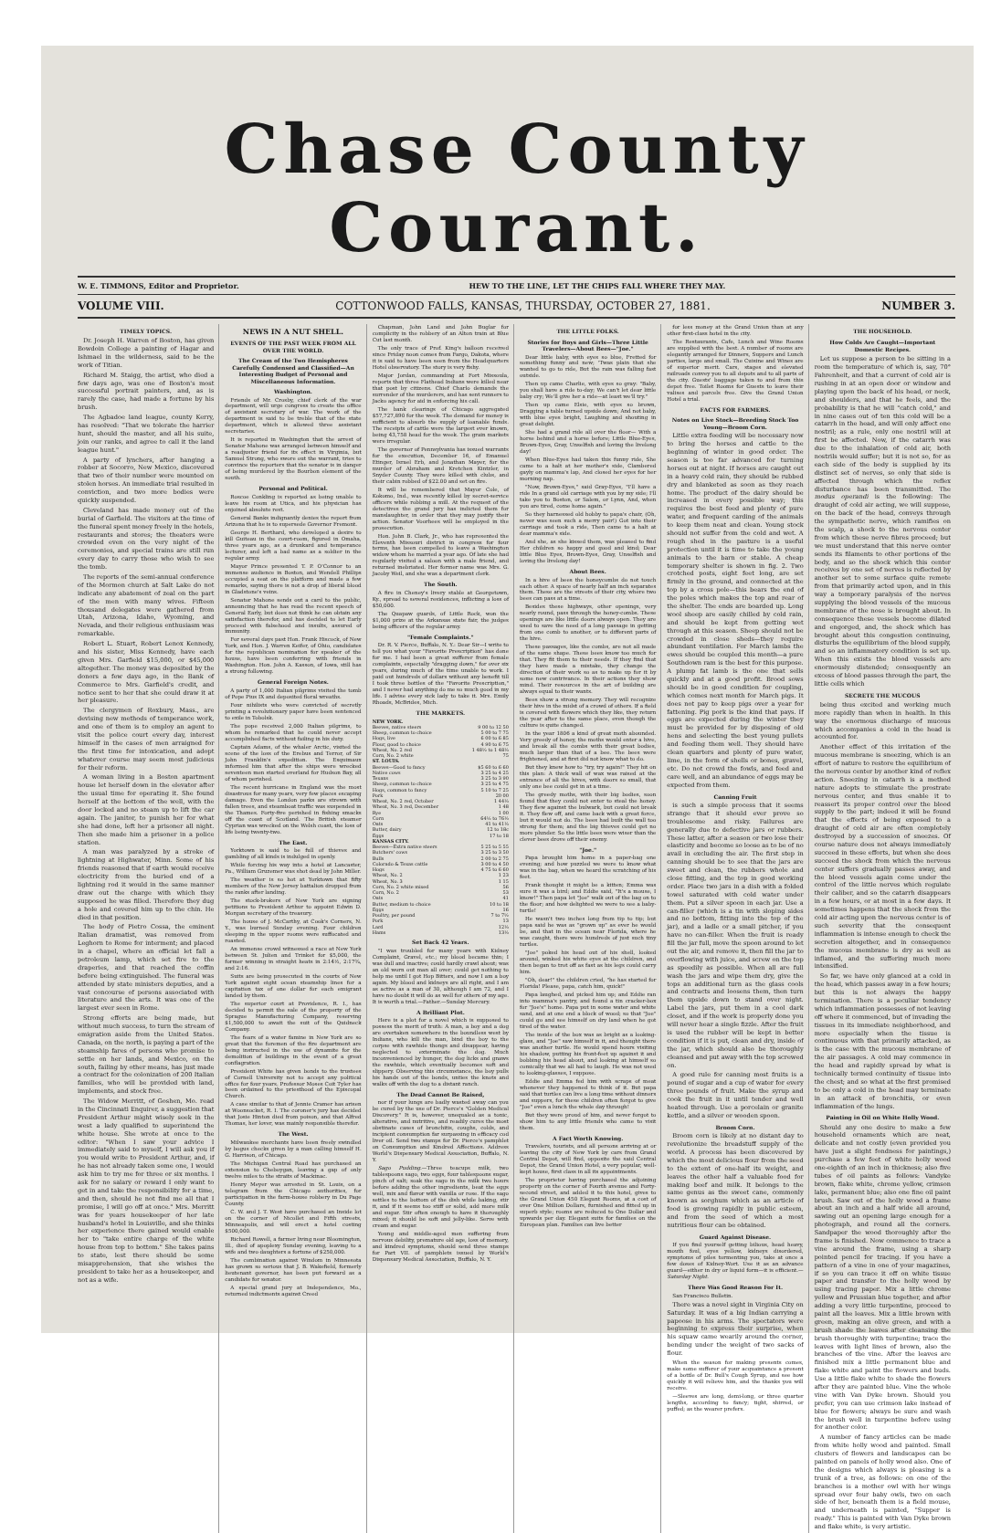Chase County Courant.
W. E. TIMMONS, Editor and Proprietor. HEW TO THE LINE, LET THE CHIPS FALL WHERE THEY MAY.
VOLUME VIII. COTTONWOOD FALLS, KANSAS, THURSDAY, OCTOBER 27, 1881. NUMBER 3.
TIMELY TOPICS.
Dr. Joseph H. Warren of Boston, has given Bowdoin College a painting of Hagar and Ishmael in the wilderness, said to be the work of Titian.
Richard M. Staigg, the artist, who died a few days ago, was one of Boston's most successful portrait painters, and, as is rarely the case, had made a fortune by his brush.
The Agbadoe land league, county Kerry, has resolved: "That we tolerate the harrier hunt, should the master, and all his suite, join our ranks, and agree to call it the land league hunt."
A party of lynchers, after hanging a robber at Socorro, New Mexico, discovered that two of their number were mounted on stolen horses. An immediate trial resulted in conviction, and two more bodies were quickly suspended.
Cleveland has made money out of the burial of Garfield. The visitors at the time of the funeral spent money freely in the hotels, restaurants and stores; the theaters were crowded even on the very night of the ceremonies, and special trains are still run every day to carry those who wish to see the tomb.
The reports of the semi-annual conference of the Mormon church at Salt Lake do not indicate any abatement of zeal on the part of the men with many wives. Fifteen thousand delegates were gathered from Utah, Arizona, Idaho, Wyoming, and Nevada, and their religious enthusiasm was remarkable.
Robert L. Stuart, Robert Lenox Kennedy, and his sister, Miss Kennedy, have each given Mrs. Garfield $15,000, or $45,000 altogether. The money was deposited by the donors a few days ago, in the Bank of Commerce to Mrs. Garfield's credit, and notice sent to her that she could draw it at her pleasure.
The clergymen of Roxbury, Mass., are devising new methods of temperance work, and one of them is to employ an agent to visit the police court every day, interest himself in the cases of men arraigned for the first time for intoxication, and adopt whatever course may seem most judicious for their reform.
A woman living in a Boston apartment house let herself down in the elevator after the usual time for operating it. She found herself at the bottom of the well, with the door locked and no steam up to lift the car again. The janitor, to punish her for what she had done, left her a prisoner all night. Then she made him a prisoner in a police station.
A man was paralyzed by a stroke of lightning at Highwater, Minn. Some of his friends reasoned that if earth would receive electricity from the buried end of a lightning rod it would in the same manner draw out the charge with which they supposed he was filled. Therefore they dug a hole and covered him up to the chin. He died in that position.
The body of Pietro Cossa, the eminent Italian dramatist, was removed from Leghorn to Rome for interment; and placed in a chapel, where an official let fall a petroleum lamp, which set fire to the draperies, and that reached the coffin before being extinguished. The funeral was attended by state ministers deputies, and a vast concourse of persons associated with literature and the arts. It was one of the largest ever seen in Rome.
Strong efforts are being made, but without much success, to turn the stream of emigration aside from the United States. Canada, on the north, is paying a part of the steamship fares of persons who promise to settle on her lands, and Mexico, on the south, failing by other means, has just made a contract for the colonization of 200 Italian families, who will be provided with land, implements, and stock free.
The Widow Merritt, of Goshen, Mo. read in the Cincinnati Enquirer, a suggestion that President Arthur might wisely seek in the west a lady qualified to superintend the white house. She wrote at once to the editor: "When I saw your advice I immediately said to myself, I will ask you if you would write to President Arthur, and, if he has not already taken some one, I would ask him to try me for three or six months. I ask for no salary or reward I only want to get in and take the responsibility for a time, and then, should he not find me all that I promise, I will go off at once." Mrs. Merritt was for years housekeeper of her late husband's hotel in Louisville, and she thinks her experience there gained would enable her to "take entire charge of the white house from top to bottom." She takes pains to state, lest there should be some misapprehension, that she wishes the president to take her as a housekeeper, and not as a wife.
NEWS IN A NUT SHELL.
EVENTS OF THE PAST WEEK FROM ALL OVER THE WORLD.
The Cream of the Two Hemispheres Carefully Condensed and Classified—An Interesting Budget of Personal and Miscellaneous Information.
Washington.
Friends of Mr. Crosby, chief clerk of the war department, will urge congress to create the office of assistant secretary of war. The work of the department is said to be treble that of the state department, which is allowed three assistant secretaries.
It is reported in Washington that the arrest of Senator Mahone was arranged between himself and a readjuster friend for its effect in Virginia, but Samuel Strong, who swore out the warrant, tries to convince the reporters that the senator is in danger of being murdered by the Bourbon element of the south.
Personal and Political.
Roscoe Conkling is reported as being unable to leave his room at Utica, and his physician has enjoined absolute rest.
General Banks indignantly denies the report from Arizona that he is to supersede Governor Fremont.
George H. Berthard, who developed a desire to kill Guiteau in the court-room, figured in Omaha, three years ago, as a drunkard and temperance lecturer, and left a bad name as a soldier in the regular army.
Mayor Prince presented T. P. O'Connor to an immense audience in Boston, and Wendell Phillips occupied a seat on the platform and made a few remarks, saying there is not a drop of liberal blood in Gladstone's veins.
Senator Mahone sends out a card to the public, announcing that he has read the recent speech of General Early, but does not think he can obtain any satisfaction therefor, and has decided to let Early proceed with falsehood and insults, assured of immunity.
For several days past Hon. Frank Hiscock, of New York, and Hon. J. Warren Keifer, of Ohio, candidates for the republican nomination for speaker of the house, have been conferring with friends in Washington. Hon. John A. Kasson, of Iowa, still has a strong following.
General Foreign Notes.
A party of 1,000 Italian pilgrims visited the tomb of Pope Pius IX and deposited floral wreaths.
Four nihilists who were convicted of secretly printing a revolutionary paper have been sentenced to exile in Tobolsk.
The pope received 2,000 Italian pilgrims, to whom he remarked that he could never accept accomplished facts without failing in his duty.
Captain Adams, of the whaler Arctic, visited the scene of the loss of the Erebus and Terror, of Sir John Franklin's expedition. The Esquimaux informed him that after the ships were wrecked seventeen men started overland for Hudson Bay, all of whom perished.
The recent hurricane in England was the most disastrous for many years, very few places escaping damage. Even the London parks are strewn with fallen trees, and steamboat traffic was suspended in the Thames. Forty-five perished in fishing smacks off the coast of Scotland. The British steamer Cyprian was wrecked on the Welsh coast, the loss of life being twenty-two.
The East.
Yorktown is said to be full of thieves and gambling of all kinds is indulged in openly.
While forcing his way into a hotel at Lancaster, Pa., William Gruzemer was shot dead by John Miller.
The weather is so hot at Yorktown that fifty members of the New Jersey battalion dropped from the ranks after landing.
The stock-brokers of New York are signing petitions to President Arthur to appoint Edwin D. Morgan secretary of the treasury.
The house of J. McCarthy, at Cook's Corners, N. Y., was burned Sunday evening. Four children sleeping in the upper rooms were suffocated and roasted.
An immense crowd witnessed a race at New York between St. Julien and Trinket for $5,000, the former winning in straight heats in 2:14½, 2:17¾, and 2:16.
Suits are being prosecuted in the courts of New York against eight ocean steamship lines for a capitation tax of one dollar for each emigrant landed by them.
The superior court at Providence, R. I., has decided to permit the sale of the property of the Sprague Manufacturing Company, reserving $1,500,000 to await the suit of the Quidneck Company.
The fears of a water famine in New York are so great that the foremen of the fire department are being instructed in the use of dynamite for the demolition of buildings in the event of a great conflagration.
President White has given bonds to the trustees of Cornell University not to accept any political office for four years. Professor Moses Coit Tyler has been ordained to the priesthood of the Episcopal Church.
A case similar to that of Jennie Cramer has arisen at Woonsocket, R. I. The coroner's jury has decided that Josie Hinton died from poison, and that Alfred Thomas, her lover, was mainly responsible therefor.
The West.
Milwaukee merchants have been freely swindled by bogus checks given by a man calling himself H. G. Harrison, of Chicago.
The Michigan Central Road has purchased an extension to Cheboygan, leaving a gap of only twelve miles to the straits of Mackinac.
Henry Meyer was arrested in St. Louis, on a telegram from the Chicago authorities, for participation in the farm-house robbery in Du Page County.
C. W. and J. T. West have purchased an Inside lot on the corner of Nicollet and Fifth streets, Minneapolis, and will erect a hotel costing $500,000.
Richard Rowell, a farmer living near Bloomington, Ill., died of apoplexy Sunday evening, leaving to a wife and two daughters a fortune of $250,000.
The combination against Windom in Minnesota has grown so serious that J. B. Wakefield, formerly lieutenant governor, has been put forward as a candidate for senator.
A special grand jury at Independence, Mo., returned indictments against Creed
Chapman, John Land and John Buglar for complicity in the robbery of an Alton train at Blue Cut last month.
The only trace of Prof. King's balloon received since Friday noon comes from Fargo, Dakota, where it is said to have been seen from the Headquarters Hotel observatory. The story is very fishy.
Major Jordan, commanding at Fort Missoula, reports that three Flathead Indians were killed near that post by citizens. Chief Charlo demands the surrender of the murderers, and has sent runners to Jacko agency for aid in enforcing his call.
The bank clearings of Chicago aggregated $57,727,890 for the week. The demand for money is sufficient to absorb the supply of loanable funds. The receipts of cattle were the largest ever known, being 43,758 head for the week. The grain markets were irregular.
The governor of Pennsylvania has issued warrants for the execution, December 16, of Emanuel Etinger, Israel Erb, and Jonathan Mayer, for the murder of Abraham and Kretchen Kintzler, in Snyder County. They were killed with clubs, and their cabin robbed of $22.00 and set on fire.
It will be remembered that Mayor Cole, of Kokomo, Ind., was recently killed by secret-service officers while robbing a mill. At the request of the detectives the grand jury has indicted them for manslaughter, in order that they may justify their action. Senator Voorhees will be employed in the prosecution.
Hon. John B. Clark, Jr., who has represented the Eleventh Missouri district in congress for four terms, has been compelled to leave a Washington widow whom he married a year ago. Of late she had regularly visited a saloon with a male friend, and returned inebriated. Her former name was Mrs. G. Jacoby Weil, and she was a department clerk.
The South.
A fire in Cheney's livery stable at Georgetown, Ky., spread to several residences, inflicting a loss of $50,000.
The Quapaw guards, of Little Rock, won the $1,000 prize at the Arkansas state fair, the judges being officers of the regular army.
"Female Complaints."
Dr. R. V. Pierce, Buffalo, N. Y.: Dear Sir—I write to tell you what your "Favorite Prescription" has done for me. I had been a great sufferer from female complaints, especially "dragging down," for over six years, during much of the time unable to work. I paid out hundreds of dollars without any benefit till I took three bottles of the "Favorite Prescription," and I never had anything do me so much good in my life. I advise every sick lady to take it. Mrs. Emily Rhoads, McBrides, Mich.
THE MARKETS.
| NEW YORK. | |
| --- | --- |
| Beeves, native steers | 9 00 to 12 50 |
| Sheep, common to choice | 5 00 to 7 75 |
| Hogs, live | 6 00 to 6 85 |
| Flour, good to choice | 4 90 to 6 75 |
| Wheat, No. 2 red | 1 48½ to 1 48½ |
| Corn, No. 2 white | 75 |
| ST. LOUIS. | |
| Beeves—Good to fancy | $5 60 to 6 60 |
| Native cows | 3 25 to 4 25 |
| Texans | 3 25 to 3 90 |
| Sheep, common to choice | 3 25 to 4 75 |
| Hogs, common to fancy | 5 10 to 7 25 |
| Pork | 20 00 |
| Wheat, No. 2 red, October | 1 44½ |
| Wheat, No. 3 red, December | 1 48 |
| Rye | 1 00 |
| Corn | 64½ to 76½ |
| Oats | 41 to 41½ |
| Butter, dairy | 12 to 18c |
| Eggs | 17 to 18 |
| KANSAS CITY. | |
| Beeves—Extra native steers | 5 25 to 5 55 |
| Butchers' cows | 3 25 to 3 50 |
| Bulls | 2 00 to 2 75 |
| Colorado & Texas cattle | 3 00 to 4 50 |
| Hogs | 4 75 to 6 60 |
| Wheat, No. 2 | 1 23 |
| Wheat, No. 3 | 1 15 |
| Corn, No. 2 white mixed | 56 |
| Corn, No. 2 | 53 |
| Oats | 41 |
| Butter, medium to choice | 10 to 18 |
| Eggs | 16 |
| Poultry, per pound | 7 to 7½ |
| Pork | 13 |
| Lard | 12½ |
| Hams | 13½ |
Set Back 42 Years.
"I was troubled for many years with Kidney Complaint, Gravel, etc.; my blood became thin; I was dull and inactive; could hardly crawl about; was an old worn out man all over; could get nothing to help me until I got Hop Bitters, and now I am a boy again. My blood and kidneys are all right, and I am as active as a man of 30, although I am 72, and I have no doubt it will do as well for others of my age. It is worth a trial.—Father.—Sunday Mercury.
A Brilliant Plot.
Here is a plot for a novel which is supposed to possess the merit of truth: A man, a boy and a dog are overtaken somewhere in the boundless west by Indians, who kill the man, bind the boy to the corpse with rawhide thongs and disappear, having neglected to exterminate the dog. Much inconvenienced by hunger, the dog licks and gnaws the rawhide, which eventually becomes soft and slippery. Observing this circumstance, the boy pulls his hands out of the bonds, unties the knots and walks off with the dog to a distant ranch.
The Dead Cannot Be Raised,
nor if your lungs are badly wasted away can you be cured by the use of Dr. Pierce's "Golden Medical Discovery." It is, however, unequaled as a tonic, alterative, and nutritive, and readily cures the most obstinate cases of bronchitis, coughs, colds, and incipient consumption far surpassing in efficacy cod liver oil. Send two stamps for Dr. Pierce's pamphlet on Consumption and Kindred Affections. Address World's Dispensary Medical Association, Buffalo, N. Y.
Sago Pudding.—Three teacups milk, two tablespoons sago, two eggs, four tablespoons sugar, pinch of salt; soak the sago in the milk two hours before adding the other ingredients, beat the eggs well, mix and flavor with vanilla or rose. If the sago settles to the bottom of the dish while baking, stir it, and if it seems too stiff or solid, add more milk and sugar. Stir often enough to have it thoroughly mixed; it should be soft and jelly-like. Serve with cream and sugar.
Young and middle-aged men suffering from nervous debility, premature old age, loss of memory, and kindred symptoms, should send three stamps for Part VII. of pamphlets issued by World's Dispensary Medical Association, Buffalo, N. Y.
THE LITTLE FOLKS.
Stories for Boys and Girls—Three Little Travelers—About Bees—"Joe."
Dear little baby, with eyes so blue, Fretted for something funny and new; 'Twas plain that she wanted to go to ride, But the rain was falling fast outside.
Then up came Charlie, with eyes so gray: "Baby, you shall have a ride to-day; We can't let dear little baby cry; We'll give her a ride—at least we'll try."
Then up came Elsie, with eyes so brown, Dragging a table turned upside down; And not baby, with blue eyes bright, Laughing and shouting in great delight.
She had a grand ride all over the floor— With a horse behind and a horse before; Little Blue-Eyes, Brown-Eyes, Gray, Unselfish and loving the livelong day!
When Blue-Eyes had taken this funny ride, She came to a halt at her mother's side, Clambered gayly on mamma's lap, And closed her eyes for her morning nap.
"Now, Brown-Eyes," said Gray-Eyes, "I'll have a ride In a grand old carriage with you by my side; I'll take you to Boston, or Salem, or Lynn, And, when you are tired, come home again."
So they harnessed old hobby to papa's chair, (Oh, never was seen such a merry pair!) Got into their carriage and took a ride, Then came to a halt at dear mamma's side.
And she, as she kissed them, was pleased to find Her children so happy and good and kind; Dear little Blue Eyes, Brown-Eyes, Gray, Unselfish and loving the livelong day!
About Bees.
In a hive of bees the honeycombs do not touch each other. A space of nearly half an inch separates them. These are the streets of their city, where two bees can pass at a time.
Besides these highways, other openings, very nearly round, pass through the honey-combs. These openings are like little doors always open. They are used to save the need of a long passage in getting from one comb to another, or to different parts of the hive.
These passages, like the combs, are not all made of the same shape. These bees know too much for that. They fit them to their needs. If they find that they have made a mistake, they change the direction of their work so as to make up for it by some new contrivance. In their actions they show mind. Their resources in the art of building are always equal to their wants.
Bees show a strong memory. They will recognize their hive in the midst of a crowd of others. If a field is covered with flowers which they like, they return the year after to the same place, even though the culture is quite changed.
In the year 1806 a kind of great moth abounded. Very greedy of honey, the moths would enter a hive, and break all the combs with their great bodies, much larger than that of a bee. The bees were frightened, and at first did not know what to do.
But they knew how to "try, try again!" They hit on this plan: A thick wall of wax was raised at the entrance of all the hives, with doors so small, that only one bee could get in at a time.
The greedy moths, with their big bodies, soon found that they could not enter to steal the honey. They flew against the bulwark, but could not break it. They flew off, and came back with a great force, but it would not do. The bees had built the wall too strong for them; and the big thieves could get no more plunder. So the little bees were wiser than the clever bees drove off their enemy.
"Joe."
Papa brought him home in a paper-bag one evening; and how puzzled we were to know what was in the bag, when we heard the scratching of his feet.
Frank thought it might be a kitten; Emma was sure it was a bird; and Eddie said, "It's a mouse, I know!" Then papa let "Joe" walk out of the bag on to the floor; and how delighted we were to see a baby-turtle!
He wasn't two inches long from tip to tip; but papa said he was as "grown up" as ever he would be, and that in the ocean near Florida, where he was caught, there were hundreds of just such tiny turtles.
"Joe" poked his head out of his shell, looked around, winked his white eyes at the children, and then began to trot off as fast as his legs could carry him.
"Oh, dear!" the children cried, "he has started for Florida! Please, papa, catch him, quick!"
Papa laughed, and picked him up; and Eddie ran into mamma's pantry, and found a tin cracker-box for "Joe's" home. Papa put in some water and white sand, and at one end a block of wood; so that "Joe" could go and see himself on dry land when he got tired of the water.
The inside of the box was as bright as a looking-glass, and "Joe" saw himself in it, and thought there was another turtle. He would spend hours visiting his shadow, putting his front-feet up against it and bobbing his head about, and looking at himself so comically that we all had to laugh. He was not used to looking-glasses, I suppose.
Eddie and Emma fed him with scraps of meat whenever they happened to think of it. But papa said that turtles can live a long time without dinners and suppers, for these children often forgot to give "Joe" even a lunch the whole day through!
But they were proud of him, and never forgot to show him to any little friends who came to visit them.
A Fact Worth Knowing.
Travelers, tourists, and all persons arriving at or leaving the city of New York by cars from Grand Central Depot, will find, opposite the said Central Depot, the Grand Union Hotel, a very popular, well-kept house, first class in all its appointments.
The proprietor having purchased the adjoining property on the corner of Fourth avenue and Forty-second street, and added it to this hotel, gives to the Grand Union 450 Elegant Rooms, at a cost of over One Million Dollars, furnished and fitted up in superb style; rooms are reduced to One Dollar and upwards per day. Elegant suits for families on the European plan. Families can live better
for less money at the Grand Union than at any other first-class hotel in the city.
The Restaurants, Cafe, Lunch and Wine Rooms are supplied with the best. A number of rooms are elegantly arranged for Dinners, Suppers and Lunch parties, large and small. The Cuisine and Wines are of superior merit. Cars, stages and elevated railroads convey you to all depots and to all parts of the city. Guests' baggage taken to and from this depot free. Toilet Rooms for Guests to leave their valises and parcels free. Give the Grand Union Hotel a trial.
FACTS FOR FARMERS.
Notes on Live Stock—Breeding Stock Too Young—Broom Corn.
Little extra feeding will be necessary now to bring the horses and cattle to the beginning of winter in good order. The season is too far advanced for turning horses out at night. If horses are caught out in a heavy cold rain, they should be rubbed dry and blanketed as soon as they reach home. The product of the dairy should be increased in every possible way; this requires the best feed and plenty of pure water, and frequent carding of the animals to keep them neat and clean. Young stock should not suffer from the cold and wet. A rough shed in the pasture is a useful protection until it is time to take the young animals to the barn or stable. A cheap temporary shelter is shown in fig. 2. Two crotched posts, eight feet long, are set firmly in the ground, and connected at the top by a cross pole—this bears the end of the poles which makes the top and rear of the shelter. The ends are boarded up. Long wool sheep are easily chilled by cold rain, and should be kept from getting wet through at this season. Sheep should not be crowded in close sheds—they require abundant ventilation. For March lambs the ewes should be coupled this month—a pure Southdown ram is the best for this purpose. A plump fat lamb is the one that sells quickly and at a good profit. Brood sows should be in good condition for coupling, which comes next month for March pigs. It does not pay to keep pigs over a year for fattening. Pig pork is the kind that pays. If eggs are expected during the winter they must be provided for by disposing of old hens and selecting the best young pullets and feeding them well. They should have clean quarters and plenty of pure water, lime, in the form of shells or bones, gravel, etc. Do not crowd the fowls, and feed and care well, and an abundance of eggs may be expected from them.
Canning Fruit
is such a simple process that it seems strange that it should ever prove so troublesome and risky. Failures are generally due to defective jars or rubbers. These latter, after a season or two lose their elasticity and become so loose as to be of no avail in excluding the air. The first step in canning should be to see that the jars are sweet and clean, the rubbers whole and close fitting, and the top in good working order. Place two jars in a dish with a folded towel saturated with cold water under them. Put a silver spoon in each jar. Use a can-filler (which is a tin with sloping sides and no bottom, fitting into the top of the jar), and a ladle or a small pitcher, if you have no can-filler. When the fruit is ready fill the jar full, move the spoon around to let out the air, and remove it, then fill the jar to overflowing with juice, and screw on the top as speedily as possible. When all are full wash the jars and wipe them dry, give the tops an additional turn as the glass cools and contracts and loosens them, then turn them upside down to stand over night. Label the jars, put them in a cool dark closet, and if the work is properly done you will never hear a single fizzle. After the fruit is used the rubber will be kept in better condition if it is put, clean and dry, inside of the jar, which should also be thoroughly cleansed and put away with the top screwed on.
A good rule for canning most fruits is a pound of sugar and a cup of water for every three pounds of fruit. Make the syrup and cook the fruit in it until tender and well heated through. Use a porcelain or granite kettle, and a silver or wooden spoon.
Broom Corn.
Broom corn is likely at no distant day to revolutionize the breadstuff supply of the world. A process has been discovered by which the most delicious flour from the seed to the extent of one-half its weight, and leaves the other half a valuable food for making beef and milk. It belongs to the same genus as the sweet cane, commonly known as sorghum which as an article of food is growing rapidly in public esteem, and from the seed of which a most nutritious flour can be obtained.
Guard Against Disease.
If you find yourself getting bilious, head heavy, mouth foul, eyes yellow, kidneys disordered, symptoms of piles tormenting you, take at once a few doses of Kidney-Wort. Use it as an advance guard—either in dry or liquid form—it is efficient.—Saturday Night.
There Was Good Reason For It.
San Francisco Bulletin.
There was a novel sight in Virginia City on Saturday. It was of a big Indian carrying a papoose in his arms. The spectators were beginning to express their surprise, when his squaw came wearily around the corner, bending under the weight of two sacks of flour.
When the season for making presents comes, make some sufferer of your acquaintance a present of a bottle of Dr. Bull's Cough Syrup, and see how quickly it will relieve him, and the thanks you will receive.
—Sleeves are long, demi-long, or three quarter lengths, according to fancy; tight, shirred, or puffed; as the wearer prefers.
THE HOUSEHOLD.
How Colds Are Caught—Important Domestic Recipes.
Let us suppose a person to be sitting in a room the temperature of which is, say, 70° Fahrenheit, and that a current of cold air is rushing in at an open door or window and playing upon the back of his head, or neck, and shoulders, and that he feels, and the probability is that he will "catch cold," and in nine cases out of ten this cold will be a catarrh in the head, and will only affect one nostril; as a rule, only one nostril will at first be affected. Now, if the catarrh was due to the inhalation of cold air, both nostrils would suffer; but it is not so, for as each side of the body is supplied by its distinct set of nerves, so only that side is affected through which the reflex disturbance has been transmitted. The modus operandi is the following: The draught of cold air acting, we will suppose, on the back of the head, conveys through the sympathetic nerve, which ramifies on the scalp, a shock to the nervous center from which these nerve fibres proceed; but we must understand that this nerve center sends its filaments to other portions of the body, and so the shock which this center receives by one set of nerves is reflected by another set to some surface quite remote from that primarily acted upon, and in this way a temporary paralysis of the nerves supplying the blood vessels of the mucous membrane of the nose is brought about. In consequence these vessels become dilated and engorged, and, the shock which has brought about this congestion continuing, disturbs the equilibrium of the blood supply, and so an inflammatory condition is set up. When this exists the blood vessels are enormously distended; consequently an excess of blood passes through the part, the little cells which
SECRETE THE MUCOUS
being thus excited and working much more rapidly than when in health. In this way the enormous discharge of mucous which accompanies a cold in the head is accounted for.
Another effect of this irritation of the mucous membrane is sneezing, which is an effort of nature to restore the equilibrium of the nervous center by another kind of reflex action. Sneezing in catarrh is a method nature adopts to stimulate the prostrate nervous center, and thus enable it to reassert its proper control over the blood supply to the part; indeed it will be found that the effects of being exposed to a draught of cold air are often completely destroyed by a succession of sneezes. Of course nature does not always immediately succeed in these efforts, but when she does succeed the shock from which the nervous center suffers gradually passes away, and the blood vessels again come under the control of the little nerves which regulate their caliber, and so the catarrh disappears in a few hours, or at most in a few days. It sometimes happens that the shock from the cold air acting upon the nervous center is of such severity that the consequent inflammation is intense enough to check the secretion altogether, and in consequence the mucous membrane is dry as well as inflamed, and the suffering much more intensified.
So far, we have only glanced at a cold in the head, which passes away in a few hours; but this is not always the happy termination. There is a peculiar tendency which inflammation possesses of not leaving off where it commenced, but of invading the tissues in its immediate neighborhood, and more especially when the tissue is continuous with that primarily attacked, as is the case with the mucous membrane of the air passages. A cold may commence in the head and rapidly spread by what is technically termed continuity of tissue into the chest; and so what at the first promised to be only a cold in the head may terminate in an attack of bronchitis, or even inflammation of the lungs.
Painting in Oil on White Holly Wood.
Should any one desire to make a few household ornaments which are neat, delicate and not costly (even provided you have just a slight fondness for paintings,) purchase a few feet of white holly wood one-eighth of an inch in thickness; also five tubes of oil paints as follows: Vandyke brown, flake white, chrome yellow, crimson lake, permanent blue; also one fine oil paint brush. Saw out of the holly wood a frame about an inch and a half wide all around, sawing out an opening large enough for a photograph, and round all the corners. Sandpaper the wood thoroughly after the frame is finished. Now commence to trace a vine around the frame, using a sharp pointed pencil for tracing. If you have a pattern of a vine in one of your magazines, if so you can trace it off on white tissue paper and transfer to the holly wood by using tracing paper. Mix a little chrome yellow and Prussian blue together, and after adding a very little turpentine, proceed to paint all the leaves. Mix a little brown with green, making an olive green, and with a brush shade the leaves after cleansing the brush thoroughly with turpentine; trace the leaves with light lines of brown, also the branches of the vine. After the leaves are finished mix a little permanent blue and flake white and paint the flowers and buds. Use a little flake white to shade the flowers after they are painted blue. Vine the whole vine with Van Dyke brown. Should you prefer, you can use crimson lake instead of blue for flowers; always be sure and wash the brush well in turpentine before using for another color.
A number of fancy articles can be made from white holly wood and painted. Small clusters of flowers and landscapes can be painted on panels of holly wood also. One of the designs which always is pleasing is a trunk of a tree, as follows: on one of the branches is a mother owl with her wings spread over four baby owls, two on each side of her, beneath them is a field mouse, and underneath is painted, "Supper is ready." This is painted with Van Dyke brown and flake white, is very artistic.